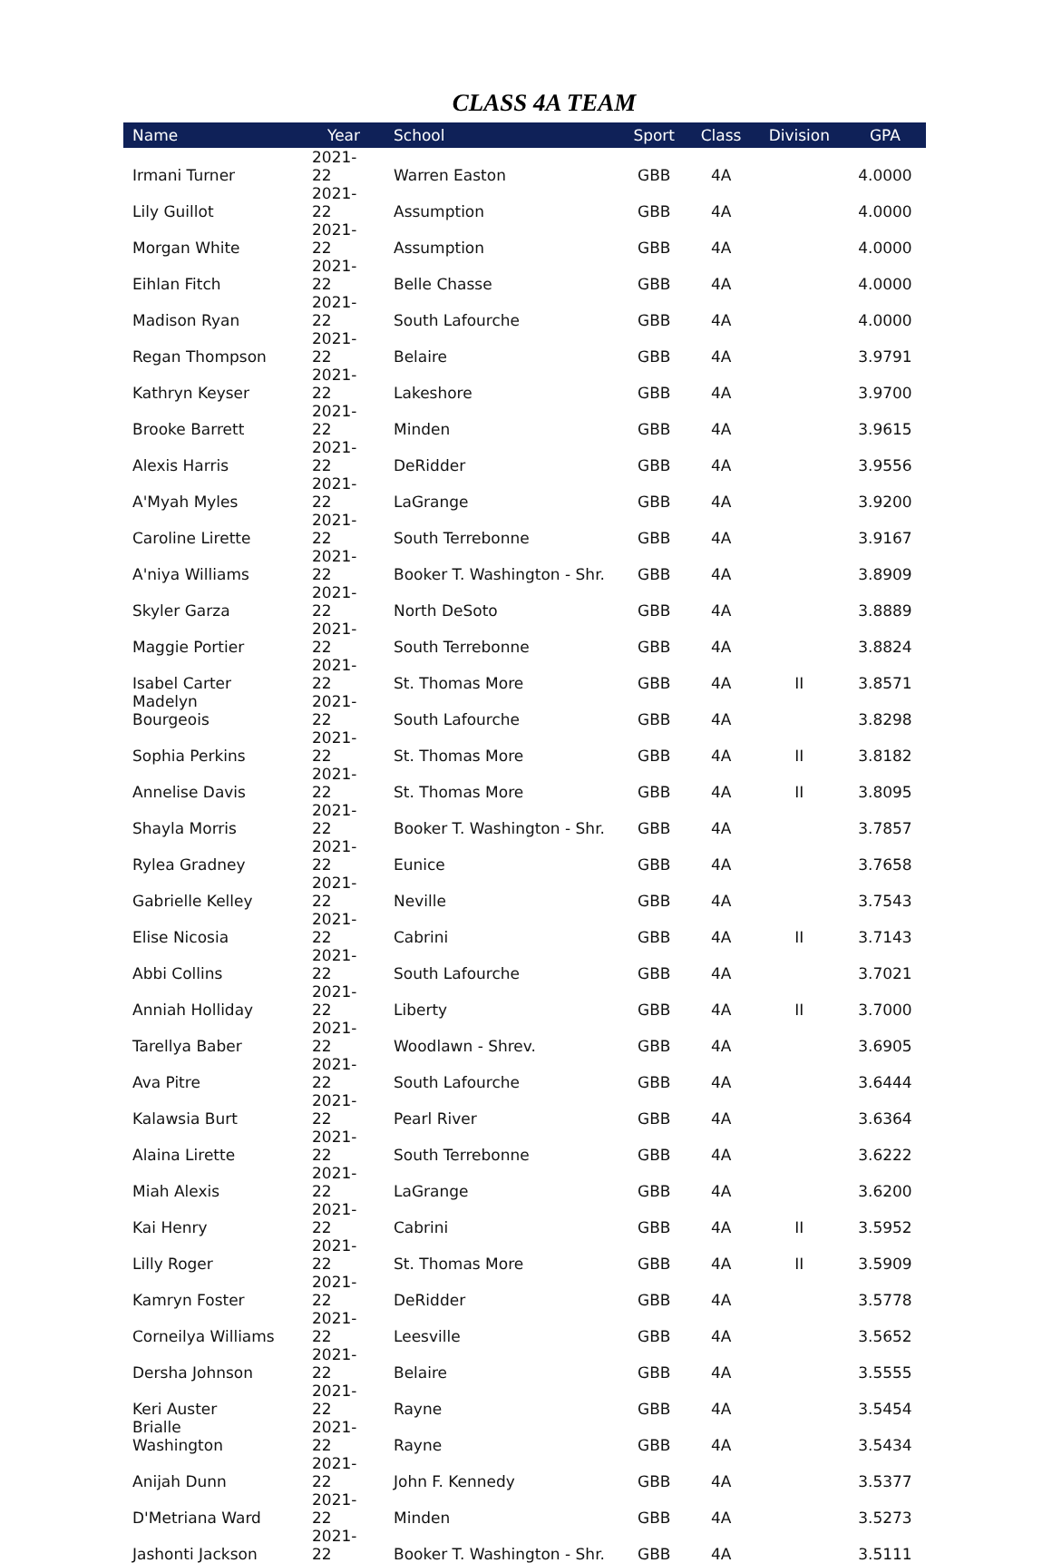CLASS 4A TEAM
| Name | Year | School | Sport | Class | Division | GPA |
| --- | --- | --- | --- | --- | --- | --- |
| Irmani Turner | 2021-22 | Warren Easton | GBB | 4A | | 4.0000 |
| Lily Guillot | 2021-22 | Assumption | GBB | 4A | | 4.0000 |
| Morgan White | 2021-22 | Assumption | GBB | 4A | | 4.0000 |
| Eihlan Fitch | 2021-22 | Belle Chasse | GBB | 4A | | 4.0000 |
| Madison Ryan | 2021-22 | South Lafourche | GBB | 4A | | 4.0000 |
| Regan Thompson | 2021-22 | Belaire | GBB | 4A | | 3.9791 |
| Kathryn Keyser | 2021-22 | Lakeshore | GBB | 4A | | 3.9700 |
| Brooke Barrett | 2021-22 | Minden | GBB | 4A | | 3.9615 |
| Alexis Harris | 2021-22 | DeRidder | GBB | 4A | | 3.9556 |
| A'Myah Myles | 2021-22 | LaGrange | GBB | 4A | | 3.9200 |
| Caroline Lirette | 2021-22 | South Terrebonne | GBB | 4A | | 3.9167 |
| A'niya Williams | 2021-22 | Booker T. Washington - Shr. | GBB | 4A | | 3.8909 |
| Skyler Garza | 2021-22 | North DeSoto | GBB | 4A | | 3.8889 |
| Maggie Portier | 2021-22 | South Terrebonne | GBB | 4A | | 3.8824 |
| Isabel Carter | 2021-22 | St. Thomas More | GBB | 4A | II | 3.8571 |
| Madelyn Bourgeois | 2021-22 | South Lafourche | GBB | 4A | | 3.8298 |
| Sophia Perkins | 2021-22 | St. Thomas More | GBB | 4A | II | 3.8182 |
| Annelise Davis | 2021-22 | St. Thomas More | GBB | 4A | II | 3.8095 |
| Shayla Morris | 2021-22 | Booker T. Washington - Shr. | GBB | 4A | | 3.7857 |
| Rylea Gradney | 2021-22 | Eunice | GBB | 4A | | 3.7658 |
| Gabrielle Kelley | 2021-22 | Neville | GBB | 4A | | 3.7543 |
| Elise Nicosia | 2021-22 | Cabrini | GBB | 4A | II | 3.7143 |
| Abbi Collins | 2021-22 | South Lafourche | GBB | 4A | | 3.7021 |
| Anniah Holliday | 2021-22 | Liberty | GBB | 4A | II | 3.7000 |
| Tarellya Baber | 2021-22 | Woodlawn - Shrev. | GBB | 4A | | 3.6905 |
| Ava Pitre | 2021-22 | South Lafourche | GBB | 4A | | 3.6444 |
| Kalawsia Burt | 2021-22 | Pearl River | GBB | 4A | | 3.6364 |
| Alaina Lirette | 2021-22 | South Terrebonne | GBB | 4A | | 3.6222 |
| Miah Alexis | 2021-22 | LaGrange | GBB | 4A | | 3.6200 |
| Kai Henry | 2021-22 | Cabrini | GBB | 4A | II | 3.5952 |
| Lilly Roger | 2021-22 | St. Thomas More | GBB | 4A | II | 3.5909 |
| Kamryn Foster | 2021-22 | DeRidder | GBB | 4A | | 3.5778 |
| Corneilya Williams | 2021-22 | Leesville | GBB | 4A | | 3.5652 |
| Dersha Johnson | 2021-22 | Belaire | GBB | 4A | | 3.5555 |
| Keri Auster | 2021-22 | Rayne | GBB | 4A | | 3.5454 |
| Brialle Washington | 2021-22 | Rayne | GBB | 4A | | 3.5434 |
| Anijah Dunn | 2021-22 | John F. Kennedy | GBB | 4A | | 3.5377 |
| D'Metriana Ward | 2021-22 | Minden | GBB | 4A | | 3.5273 |
| Jashonti Jackson | 2021-22 | Booker T. Washington - Shr. | GBB | 4A | | 3.5111 |